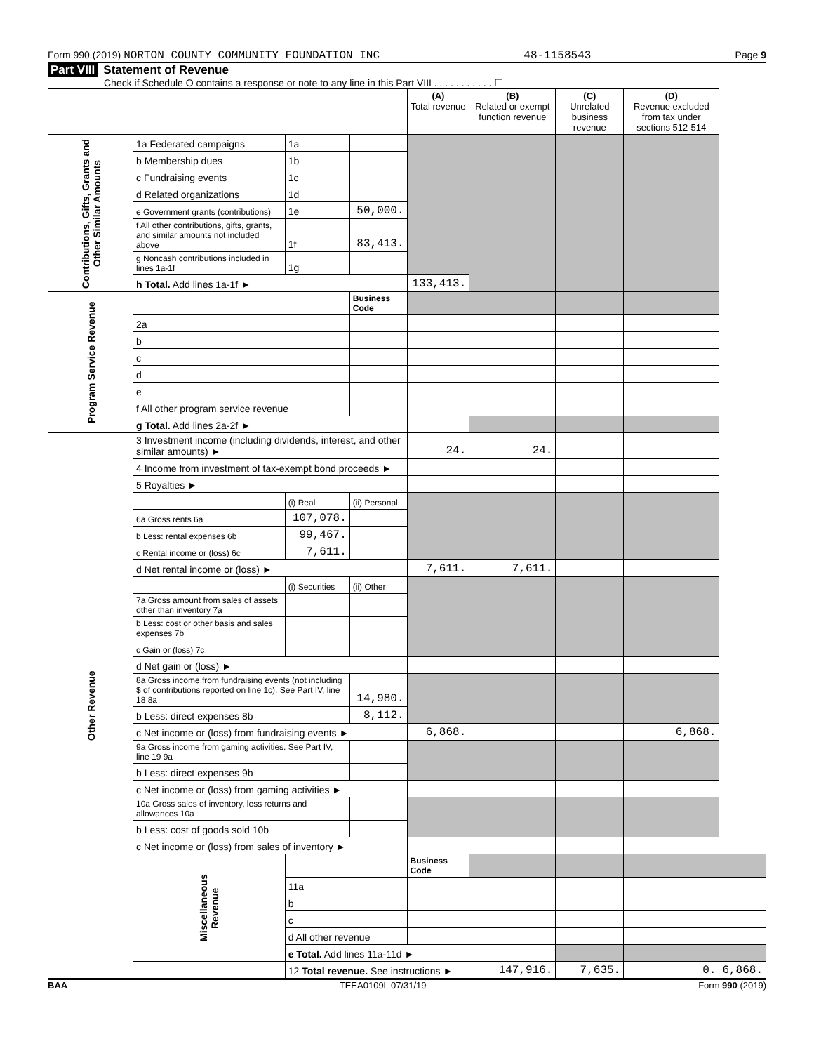Form 990 (2019) NORTON COUNTY COMMUNITY FOUNDATION INC 48-1158543 Page 9
Part VIII Statement of Revenue
Check if Schedule O contains a response or note to any line in this Part VIII . . . . . . . . . . . ☐
| | | | | (A) Total revenue | (B) Related or exempt function revenue | (C) Unrelated business revenue | (D) Revenue excluded from tax under sections 512-514 | |
| --- | --- | --- | --- | --- | --- | --- | --- | --- |
| Contributions, Gifts, Grants and Other Similar Amounts | 1a Federated campaigns | 1a | | | | | | |
| | b Membership dues | 1b | | | | | | |
| | c Fundraising events | 1c | | | | | | |
| | d Related organizations | 1d | | | | | | |
| | e Government grants (contributions) | 1e | 50,000. | | | | | |
| | f All other contributions, gifts, grants, and similar amounts not included above | 1f | 83,413. | | | | | |
| | g Noncash contributions included in lines 1a-1f | 1g | | | | | | |
| | h Total. Add lines 1a-1f ► | | | 133,413. | | | | |
| Program Service Revenue | | | Business Code | | | | | |
| | 2a | | | | | | | |
| | b | | | | | | | |
| | c | | | | | | | |
| | d | | | | | | | |
| | e | | | | | | | |
| | f All other program service revenue | | | | | | | |
| | g Total. Add lines 2a-2f ► | | | | | | | |
| Other Revenue | 3 Investment income (including dividends, interest, and other similar amounts) ► | | | 24. | 24. | | | |
| | 4 Income from investment of tax-exempt bond proceeds ► | | | | | | | |
| | 5 Royalties ► | | | | | | | |
| | | (i) Real | (ii) Personal | | | | | |
| | 6a Gross rents 6a | 107,078. | | | | | | |
| | b Less: rental expenses 6b | 99,467. | | | | | | |
| | c Rental income or (loss) 6c | 7,611. | | | | | | |
| | d Net rental income or (loss) ► | | | 7,611. | 7,611. | | | |
| | | (i) Securities | (ii) Other | | | | | |
| | 7a Gross amount from sales of assets other than inventory 7a | | | | | | | |
| | b Less: cost or other basis and sales expenses 7b | | | | | | | |
| | c Gain or (loss) 7c | | | | | | | |
| | d Net gain or (loss) ► | | | | | | | |
| | 8a Gross income from fundraising events (not including $ of contributions reported on line 1c). See Part IV, line 18 8a | | 14,980. | | | | | |
| | b Less: direct expenses 8b | | 8,112. | | | | | |
| | c Net income or (loss) from fundraising events ► | | | 6,868. | | | 6,868. | |
| | 9a Gross income from gaming activities. See Part IV, line 19 9a | | | | | | | |
| | b Less: direct expenses 9b | | | | | | | |
| | c Net income or (loss) from gaming activities ► | | | | | | | |
| | 10a Gross sales of inventory, less returns and allowances 10a | | | | | | | |
| | b Less: cost of goods sold 10b | | | | | | | |
| | c Net income or (loss) from sales of inventory ► | | | | | | | |
| | Miscellaneous Revenue | | | Business Code | | | | |
| | | 11a | | | | | | |
| | | b | | | | | | |
| | | c | | | | | | |
| | | d All other revenue | | | | | | |
| | | e Total. Add lines 11a-11d ► | | | | | | |
| | | 12 Total revenue. See instructions ► | | | 147,916. | 7,635. | 0. | 6,868. |
BAA TEEA0109L 07/31/19 Form 990 (2019)